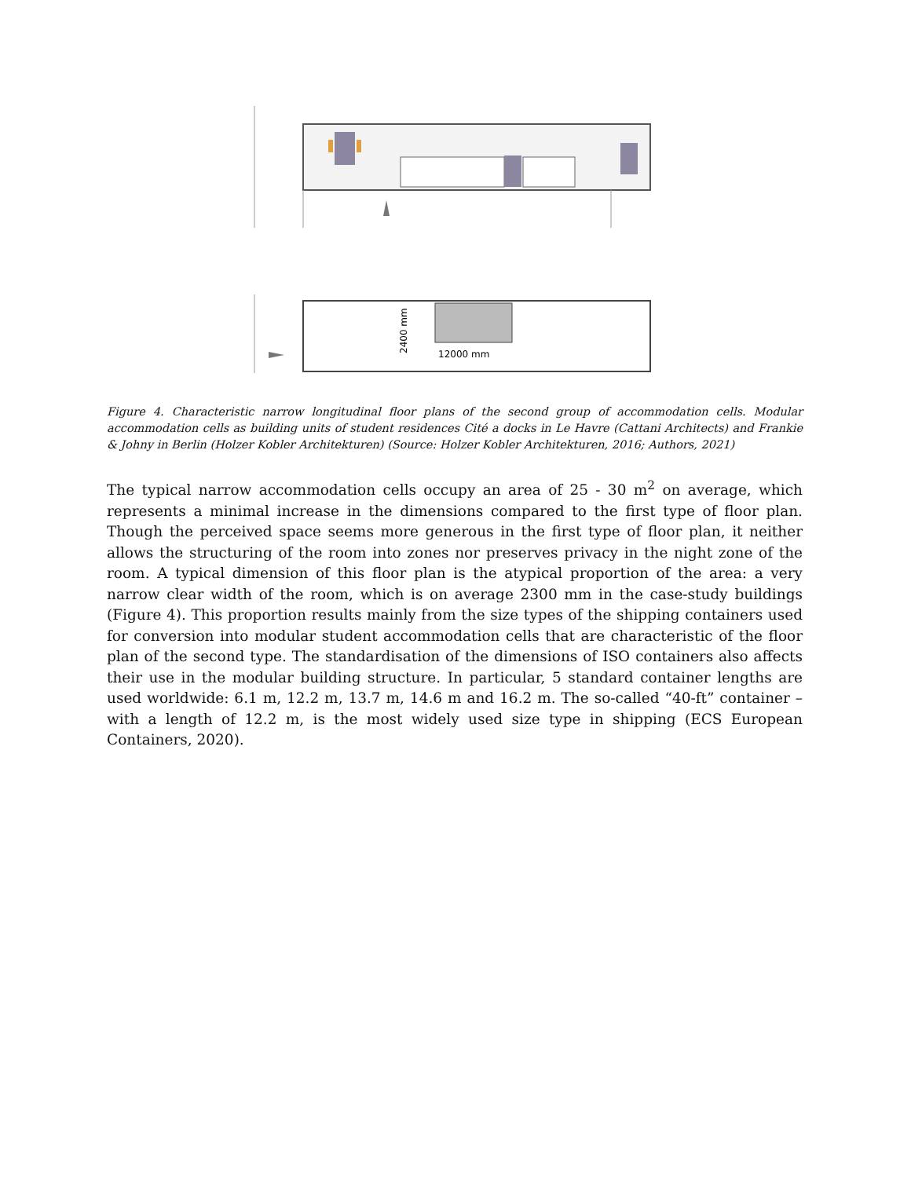12000 mm
2400 mm
Figure 4. Characteristic narrow longitudinal floor plans of the second group of accommodation cells. Modular accommodation cells as building units of student residences Cité a docks in Le Havre (Cattani Architects) and Frankie & Johny in Berlin (Holzer Kobler Architekturen) (Source: Holzer Kobler Architekturen, 2016; Authors, 2021)
The typical narrow accommodation cells occupy an area of 25 - 30 m<sup>2</sup> on average, which represents a minimal increase in the dimensions compared to the first type of floor plan. Though the perceived space seems more generous in the first type of floor plan, it neither allows the structuring of the room into zones nor preserves privacy in the night zone of the room. A typical dimension of this floor plan is the atypical proportion of the area: a very narrow clear width of the room, which is on average 2300 mm in the case-study buildings (Figure 4). This proportion results mainly from the size types of the shipping containers used for conversion into modular student accommodation cells that are characteristic of the floor plan of the second type. The standardisation of the dimensions of ISO containers also affects their use in the modular building structure. In particular, 5 standard container lengths are used worldwide: 6.1 m, 12.2 m, 13.7 m, 14.6 m and 16.2 m. The so-called “40-ft” container – with a length of 12.2 m, is the most widely used size type in shipping (ECS European Containers, 2020).